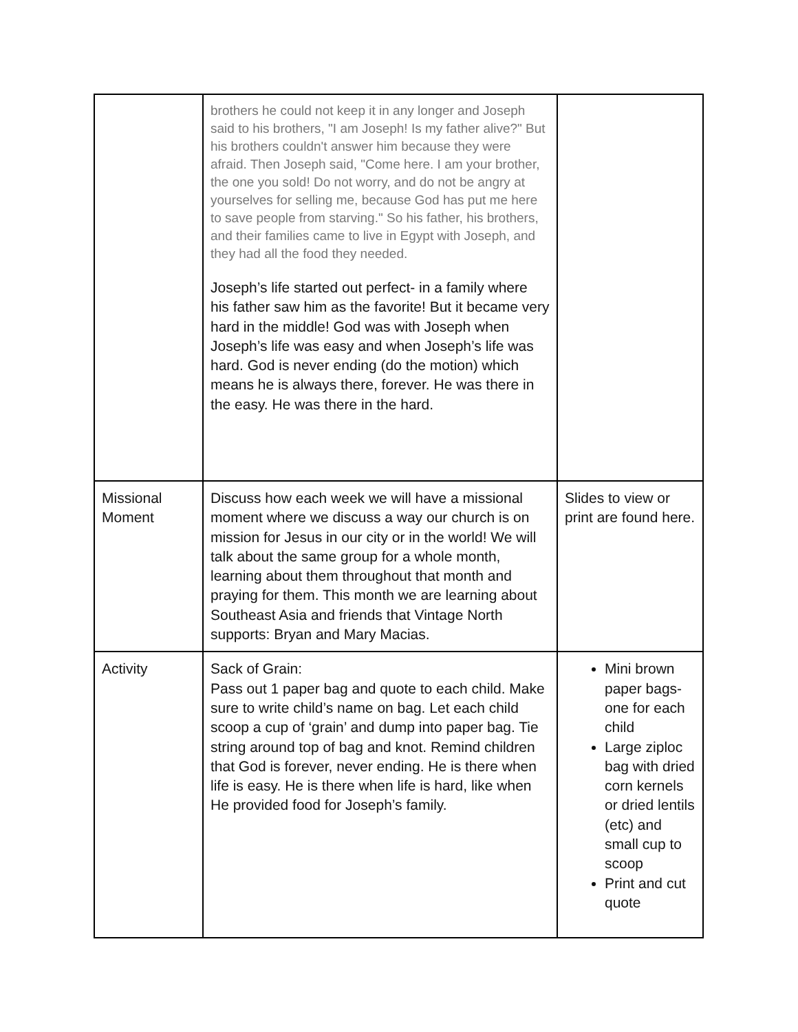| | brothers he could not keep it in any longer and Joseph said to his brothers, "I am Joseph! Is my father alive?" But his brothers couldn't answer him because they were afraid. Then Joseph said, "Come here. I am your brother, the one you sold! Do not worry, and do not be angry at yourselves for selling me, because God has put me here to save people from starving." So his father, his brothers, and their families came to live in Egypt with Joseph, and they had all the food they needed. Joseph’s life started out perfect- in a family where his father saw him as the favorite! But it became very hard in the middle! God was with Joseph when Joseph’s life was easy and when Joseph’s life was hard. God is never ending (do the motion) which means he is always there, forever. He was there in the easy. He was there in the hard. | |
| Missional Moment | Discuss how each week we will have a missional moment where we discuss a way our church is on mission for Jesus in our city or in the world! We will talk about the same group for a whole month, learning about them throughout that month and praying for them. This month we are learning about Southeast Asia and friends that Vintage North supports: Bryan and Mary Macias. | Slides to view or print are found here. |
| Activity | Sack of Grain: Pass out 1 paper bag and quote to each child. Make sure to write child’s name on bag. Let each child scoop a cup of ‘grain’ and dump into paper bag. Tie string around top of bag and knot. Remind children that God is forever, never ending. He is there when life is easy. He is there when life is hard, like when He provided food for Joseph’s family. | Mini brown paper bags- one for each child Large ziploc bag with dried corn kernels or dried lentils (etc) and small cup to scoop Print and cut quote |